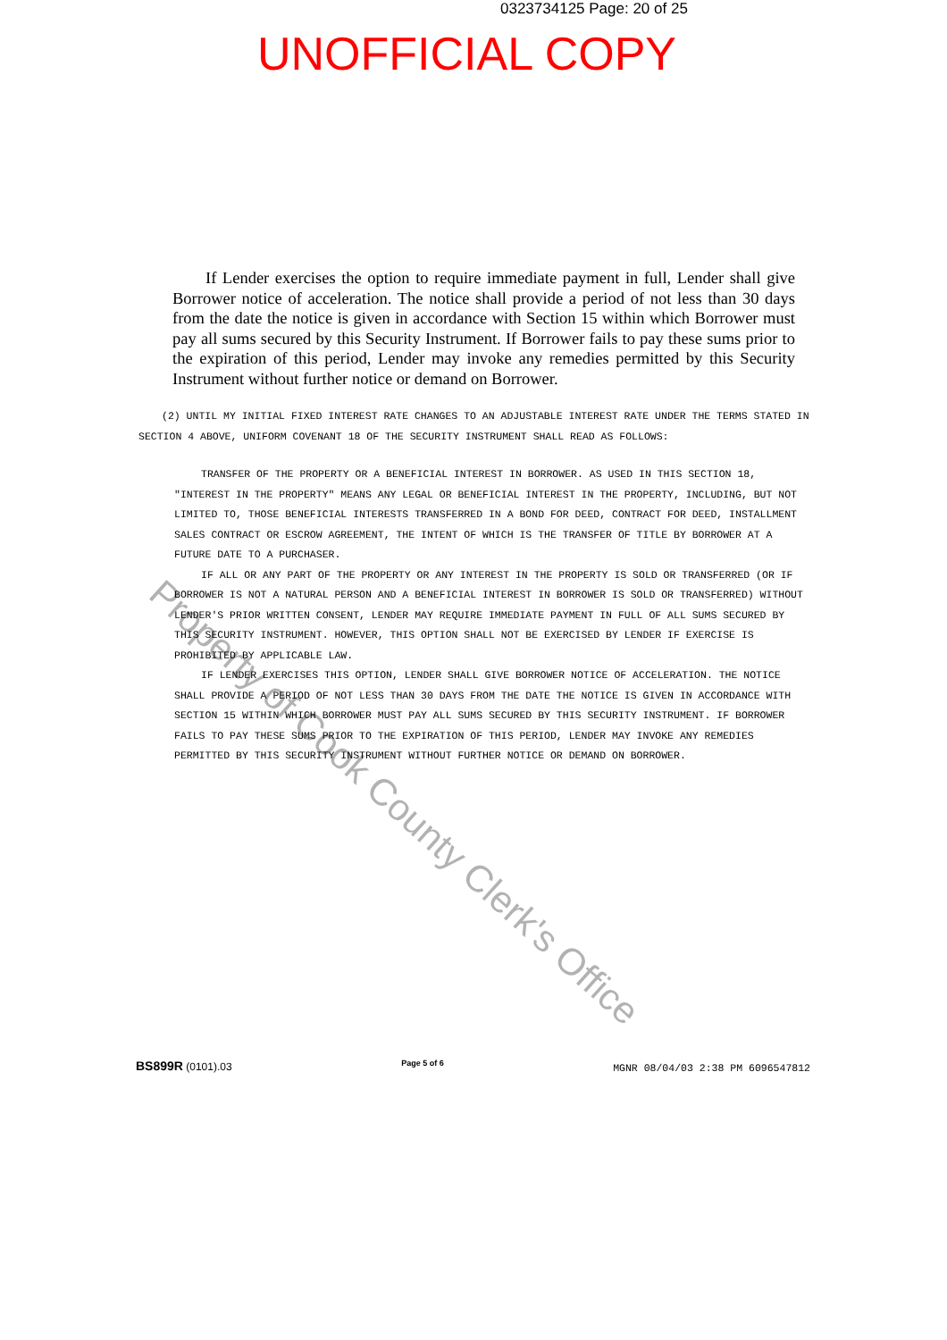0323734125 Page: 20 of 25
UNOFFICIAL COPY
If Lender exercises the option to require immediate payment in full, Lender shall give Borrower notice of acceleration. The notice shall provide a period of not less than 30 days from the date the notice is given in accordance with Section 15 within which Borrower must pay all sums secured by this Security Instrument. If Borrower fails to pay these sums prior to the expiration of this period, Lender may invoke any remedies permitted by this Security Instrument without further notice or demand on Borrower.
(2) UNTIL MY INITIAL FIXED INTEREST RATE CHANGES TO AN ADJUSTABLE INTEREST RATE UNDER THE TERMS STATED IN SECTION 4 ABOVE, UNIFORM COVENANT 18 OF THE SECURITY INSTRUMENT SHALL READ AS FOLLOWS:
TRANSFER OF THE PROPERTY OR A BENEFICIAL INTEREST IN BORROWER. AS USED IN THIS SECTION 18, "INTEREST IN THE PROPERTY" MEANS ANY LEGAL OR BENEFICIAL INTEREST IN THE PROPERTY, INCLUDING, BUT NOT LIMITED TO, THOSE BENEFICIAL INTERESTS TRANSFERRED IN A BOND FOR DEED, CONTRACT FOR DEED, INSTALLMENT SALES CONTRACT OR ESCROW AGREEMENT, THE INTENT OF WHICH IS THE TRANSFER OF TITLE BY BORROWER AT A FUTURE DATE TO A PURCHASER.
IF ALL OR ANY PART OF THE PROPERTY OR ANY INTEREST IN THE PROPERTY IS SOLD OR TRANSFERRED (OR IF BORROWER IS NOT A NATURAL PERSON AND A BENEFICIAL INTEREST IN BORROWER IS SOLD OR TRANSFERRED) WITHOUT LENDER'S PRIOR WRITTEN CONSENT, LENDER MAY REQUIRE IMMEDIATE PAYMENT IN FULL OF ALL SUMS SECURED BY THIS SECURITY INSTRUMENT. HOWEVER, THIS OPTION SHALL NOT BE EXERCISED BY LENDER IF EXERCISE IS PROHIBITED BY APPLICABLE LAW.
IF LENDER EXERCISES THIS OPTION, LENDER SHALL GIVE BORROWER NOTICE OF ACCELERATION. THE NOTICE SHALL PROVIDE A PERIOD OF NOT LESS THAN 30 DAYS FROM THE DATE THE NOTICE IS GIVEN IN ACCORDANCE WITH SECTION 15 WITHIN WHICH BORROWER MUST PAY ALL SUMS SECURED BY THIS SECURITY INSTRUMENT. IF BORROWER FAILS TO PAY THESE SUMS PRIOR TO THE EXPIRATION OF THIS PERIOD, LENDER MAY INVOKE ANY REMEDIES PERMITTED BY THIS SECURITY INSTRUMENT WITHOUT FURTHER NOTICE OR DEMAND ON BORROWER.
BS899R (0101).03 Page 5 of 6 MGNR 08/04/03 2:38 PM 6096547812
Property of Cook County Clerk's Office